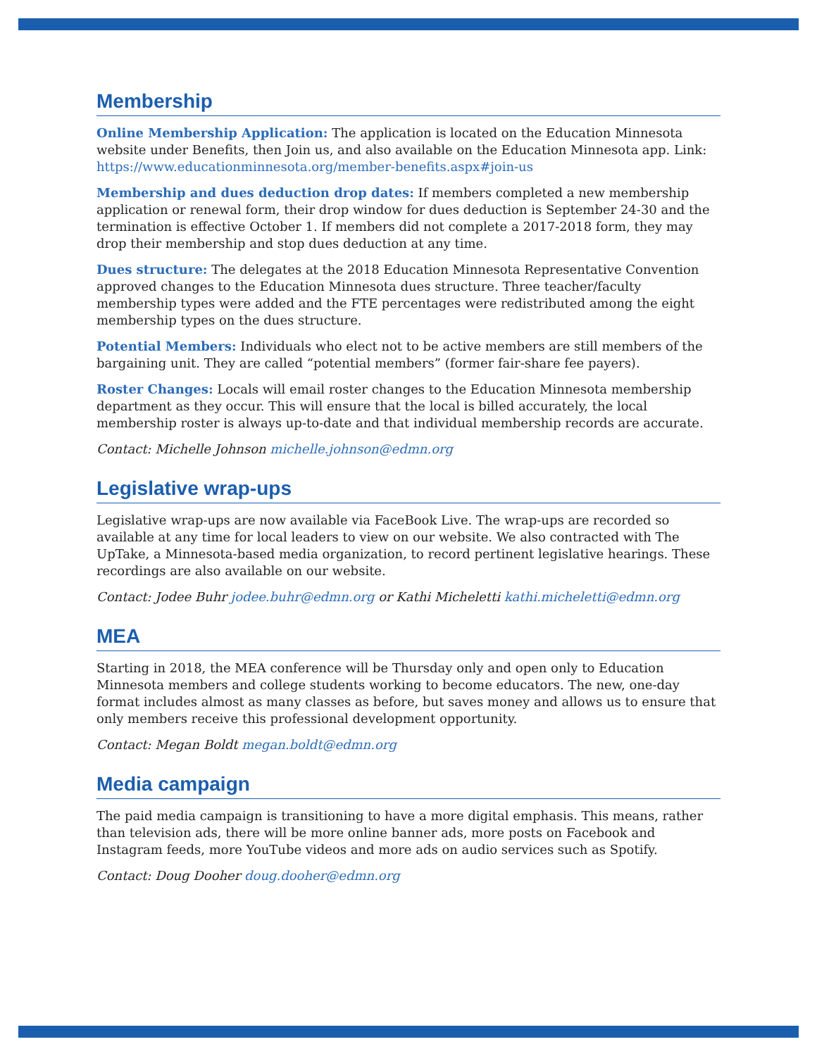Membership
Online Membership Application: The application is located on the Education Minnesota website under Benefits, then Join us, and also available on the Education Minnesota app. Link: https://www.educationminnesota.org/member-benefits.aspx#join-us
Membership and dues deduction drop dates: If members completed a new membership application or renewal form, their drop window for dues deduction is September 24-30 and the termination is effective October 1. If members did not complete a 2017-2018 form, they may drop their membership and stop dues deduction at any time.
Dues structure: The delegates at the 2018 Education Minnesota Representative Convention approved changes to the Education Minnesota dues structure. Three teacher/faculty membership types were added and the FTE percentages were redistributed among the eight membership types on the dues structure.
Potential Members: Individuals who elect not to be active members are still members of the bargaining unit. They are called “potential members” (former fair-share fee payers).
Roster Changes: Locals will email roster changes to the Education Minnesota membership department as they occur. This will ensure that the local is billed accurately, the local membership roster is always up-to-date and that individual membership records are accurate.
Contact: Michelle Johnson michelle.johnson@edmn.org
Legislative wrap-ups
Legislative wrap-ups are now available via FaceBook Live. The wrap-ups are recorded so available at any time for local leaders to view on our website. We also contracted with The UpTake, a Minnesota-based media organization, to record pertinent legislative hearings. These recordings are also available on our website.
Contact: Jodee Buhr jodee.buhr@edmn.org or Kathi Micheletti kathi.micheletti@edmn.org
MEA
Starting in 2018, the MEA conference will be Thursday only and open only to Education Minnesota members and college students working to become educators. The new, one-day format includes almost as many classes as before, but saves money and allows us to ensure that only members receive this professional development opportunity.
Contact: Megan Boldt megan.boldt@edmn.org
Media campaign
The paid media campaign is transitioning to have a more digital emphasis. This means, rather than television ads, there will be more online banner ads, more posts on Facebook and Instagram feeds, more YouTube videos and more ads on audio services such as Spotify.
Contact: Doug Dooher doug.dooher@edmn.org